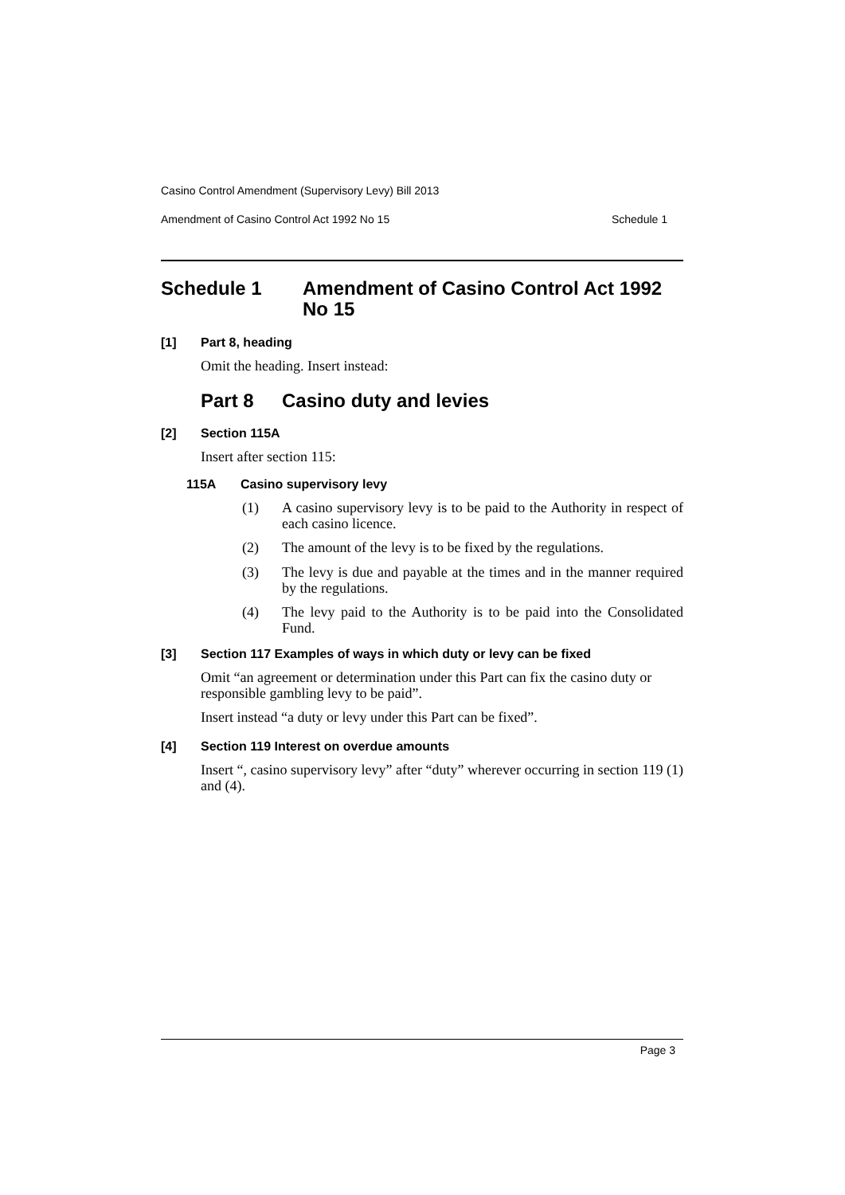Casino Control Amendment (Supervisory Levy) Bill 2013
Amendment of Casino Control Act 1992 No 15 Schedule 1
Schedule 1 Amendment of Casino Control Act 1992 No 15
[1] Part 8, heading
Omit the heading. Insert instead:
Part 8 Casino duty and levies
[2] Section 115A
Insert after section 115:
115A Casino supervisory levy
(1)
A casino supervisory levy is to be paid to the Authority in respect of each casino licence.
(2)
The amount of the levy is to be fixed by the regulations.
(3)
The levy is due and payable at the times and in the manner required by the regulations.
(4)
The levy paid to the Authority is to be paid into the Consolidated Fund.
[3] Section 117 Examples of ways in which duty or levy can be fixed
Omit “an agreement or determination under this Part can fix the casino duty or responsible gambling levy to be paid”.
Insert instead “a duty or levy under this Part can be fixed”.
[4] Section 119 Interest on overdue amounts
Insert “, casino supervisory levy” after “duty” wherever occurring in section 119 (1) and (4).
Page 3